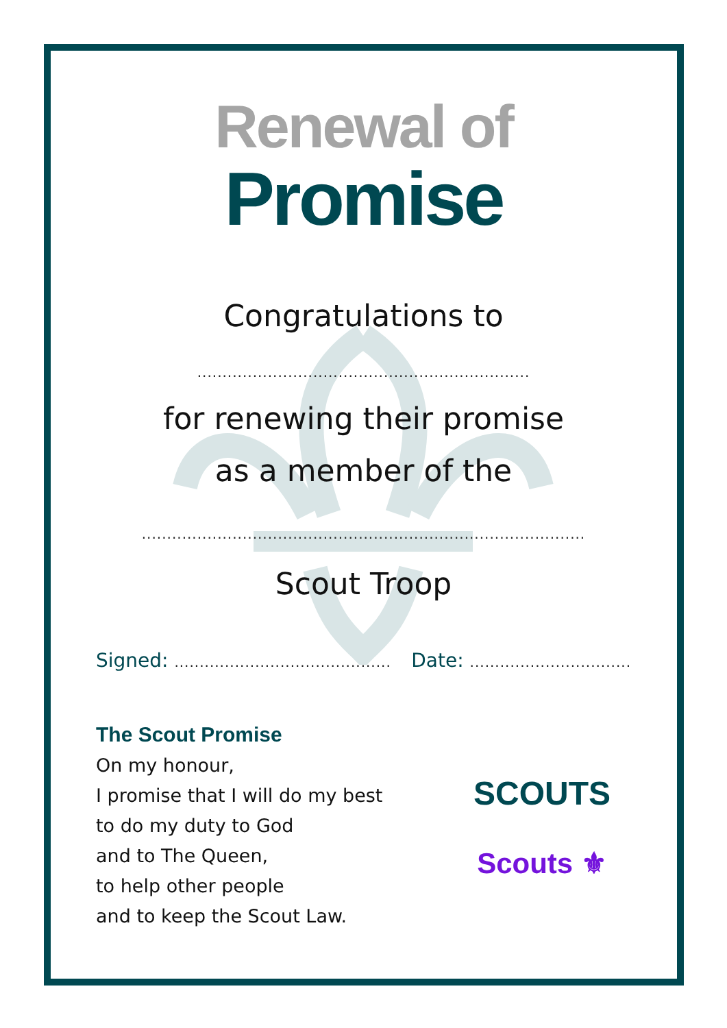Renewal of
Promise
Congratulations to
..................................................................
for renewing their promise
as a member of the
........................................................................................
Scout Troop
Signed: ........................................... Date: ................................
The Scout Promise
On my honour,
I promise that I will do my best
to do my duty to God
and to The Queen,
to help other people
and to keep the Scout Law.
SCOUTS
Scouts ⚜